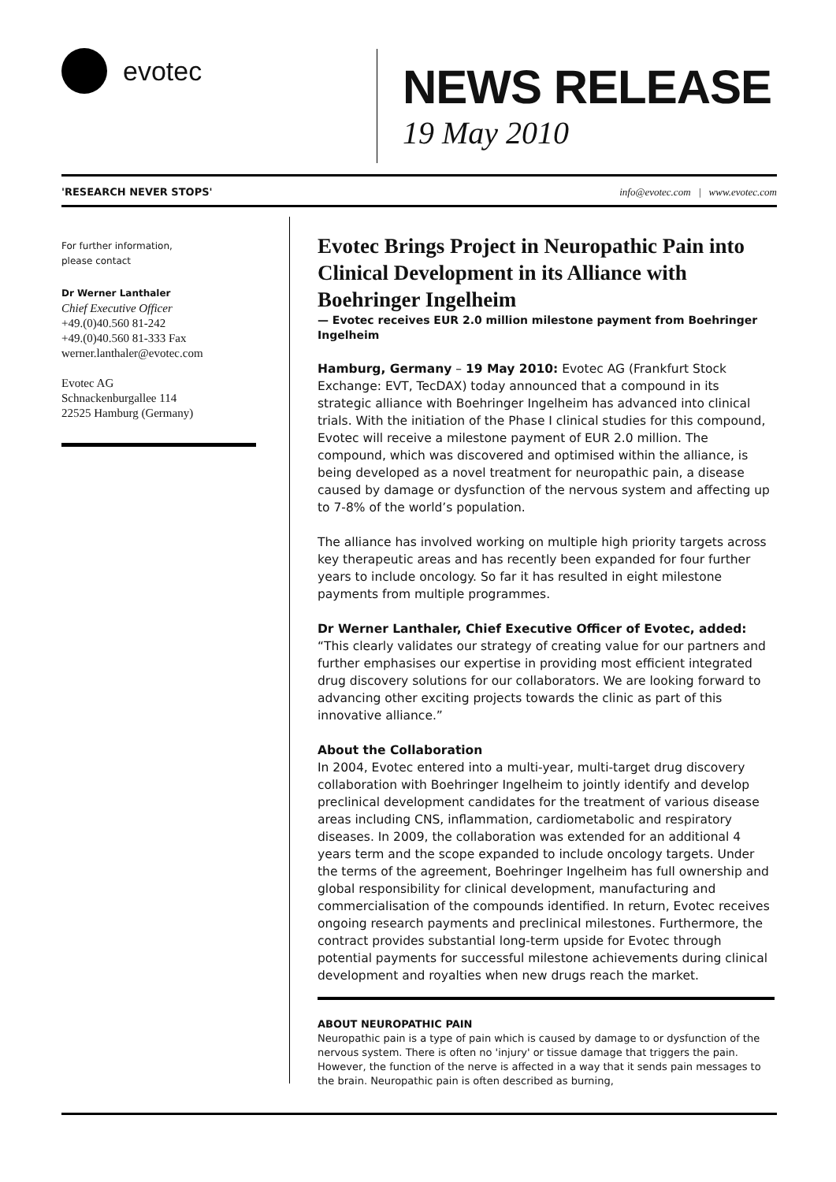evotec
NEWS RELEASE
19 May 2010
'RESEARCH NEVER STOPS' info@evotec.com | www.evotec.com
For further information,
please contact
Dr Werner Lanthaler
Chief Executive Officer
+49.(0)40.560 81-242
+49.(0)40.560 81-333 Fax
werner.lanthaler@evotec.com
Evotec AG
Schnackenburgallee 114
22525 Hamburg (Germany)
Evotec Brings Project in Neuropathic Pain into Clinical Development in its Alliance with Boehringer Ingelheim
— Evotec receives EUR 2.0 million milestone payment from Boehringer Ingelheim
Hamburg, Germany – 19 May 2010: Evotec AG (Frankfurt Stock Exchange: EVT, TecDAX) today announced that a compound in its strategic alliance with Boehringer Ingelheim has advanced into clinical trials. With the initiation of the Phase I clinical studies for this compound, Evotec will receive a milestone payment of EUR 2.0 million. The compound, which was discovered and optimised within the alliance, is being developed as a novel treatment for neuropathic pain, a disease caused by damage or dysfunction of the nervous system and affecting up to 7-8% of the world’s population.
The alliance has involved working on multiple high priority targets across key therapeutic areas and has recently been expanded for four further years to include oncology. So far it has resulted in eight milestone payments from multiple programmes.
Dr Werner Lanthaler, Chief Executive Officer of Evotec, added:
“This clearly validates our strategy of creating value for our partners and further emphasises our expertise in providing most efficient integrated drug discovery solutions for our collaborators. We are looking forward to advancing other exciting projects towards the clinic as part of this innovative alliance.”
About the Collaboration
In 2004, Evotec entered into a multi-year, multi-target drug discovery collaboration with Boehringer Ingelheim to jointly identify and develop preclinical development candidates for the treatment of various disease areas including CNS, inflammation, cardiometabolic and respiratory diseases. In 2009, the collaboration was extended for an additional 4 years term and the scope expanded to include oncology targets. Under the terms of the agreement, Boehringer Ingelheim has full ownership and global responsibility for clinical development, manufacturing and commercialisation of the compounds identified. In return, Evotec receives ongoing research payments and preclinical milestones. Furthermore, the contract provides substantial long-term upside for Evotec through potential payments for successful milestone achievements during clinical development and royalties when new drugs reach the market.
ABOUT NEUROPATHIC PAIN
Neuropathic pain is a type of pain which is caused by damage to or dysfunction of the nervous system. There is often no 'injury' or tissue damage that triggers the pain. However, the function of the nerve is affected in a way that it sends pain messages to the brain. Neuropathic pain is often described as burning,